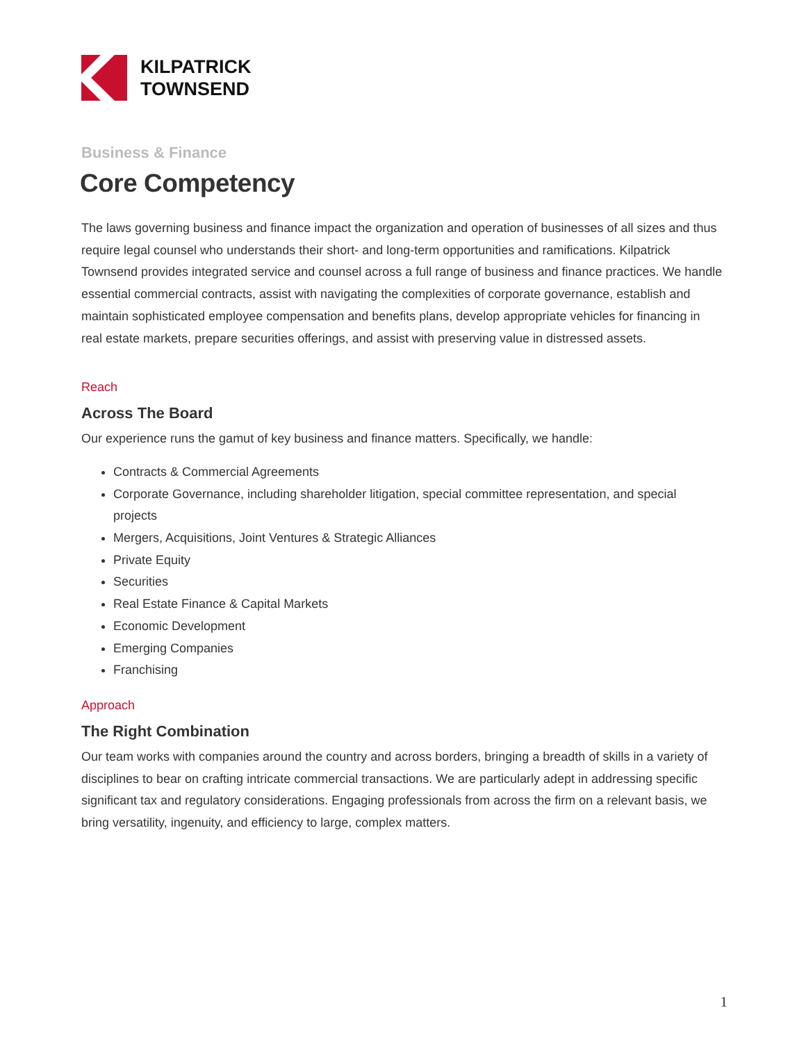KILPATRICK
TOWNSEND
Business & Finance
Core Competency
The laws governing business and finance impact the organization and operation of businesses of all sizes and thus require legal counsel who understands their short- and long-term opportunities and ramifications. Kilpatrick Townsend provides integrated service and counsel across a full range of business and finance practices. We handle essential commercial contracts, assist with navigating the complexities of corporate governance, establish and maintain sophisticated employee compensation and benefits plans, develop appropriate vehicles for financing in real estate markets, prepare securities offerings, and assist with preserving value in distressed assets.
Reach
Across The Board
Our experience runs the gamut of key business and finance matters. Specifically, we handle:
Contracts & Commercial Agreements
Corporate Governance, including shareholder litigation, special committee representation, and special projects
Mergers, Acquisitions, Joint Ventures & Strategic Alliances
Private Equity
Securities
Real Estate Finance & Capital Markets
Economic Development
Emerging Companies
Franchising
Approach
The Right Combination
Our team works with companies around the country and across borders, bringing a breadth of skills in a variety of disciplines to bear on crafting intricate commercial transactions. We are particularly adept in addressing specific significant tax and regulatory considerations. Engaging professionals from across the firm on a relevant basis, we bring versatility, ingenuity, and efficiency to large, complex matters.
1